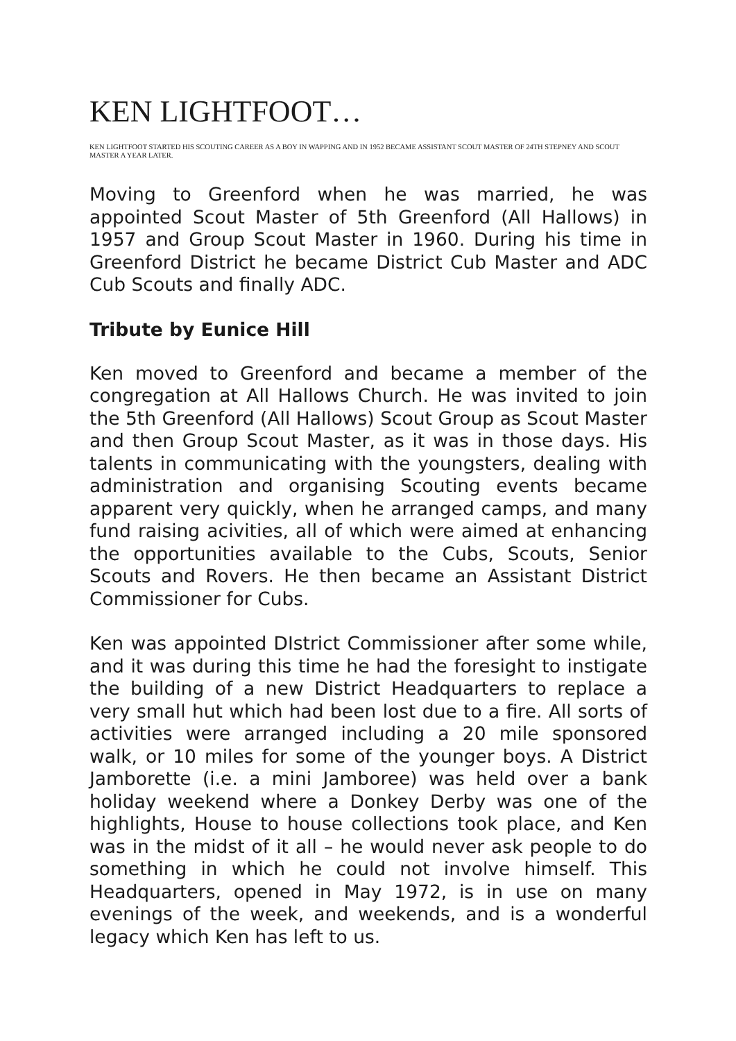KEN LIGHTFOOT…
KEN LIGHTFOOT STARTED HIS SCOUTING CAREER AS A BOY IN WAPPING AND IN 1952 BECAME ASSISTANT SCOUT MASTER OF 24TH STEPNEY AND SCOUT MASTER A YEAR LATER.
Moving to Greenford when he was married, he was appointed Scout Master of 5th Greenford (All Hallows) in 1957 and Group Scout Master in 1960. During his time in Greenford District he became District Cub Master and ADC Cub Scouts and finally ADC.
Tribute by Eunice Hill
Ken moved to Greenford and became a member of the congregation at All Hallows Church. He was invited to join the 5th Greenford (All Hallows) Scout Group as Scout Master and then Group Scout Master, as it was in those days. His talents in communicating with the youngsters, dealing with administration and organising Scouting events became apparent very quickly, when he arranged camps, and many fund raising acivities, all of which were aimed at enhancing the opportunities available to the Cubs, Scouts, Senior Scouts and Rovers. He then became an Assistant District Commissioner for Cubs.
Ken was appointed DIstrict Commissioner after some while, and it was during this time he had the foresight to instigate the building of a new District Headquarters to replace a very small hut which had been lost due to a fire. All sorts of activities were arranged including a 20 mile sponsored walk, or 10 miles for some of the younger boys. A District Jamborette (i.e. a mini Jamboree) was held over a bank holiday weekend where a Donkey Derby was one of the highlights, House to house collections took place, and Ken was in the midst of it all – he would never ask people to do something in which he could not involve himself. This Headquarters, opened in May 1972, is in use on many evenings of the week, and weekends, and is a wonderful legacy which Ken has left to us.